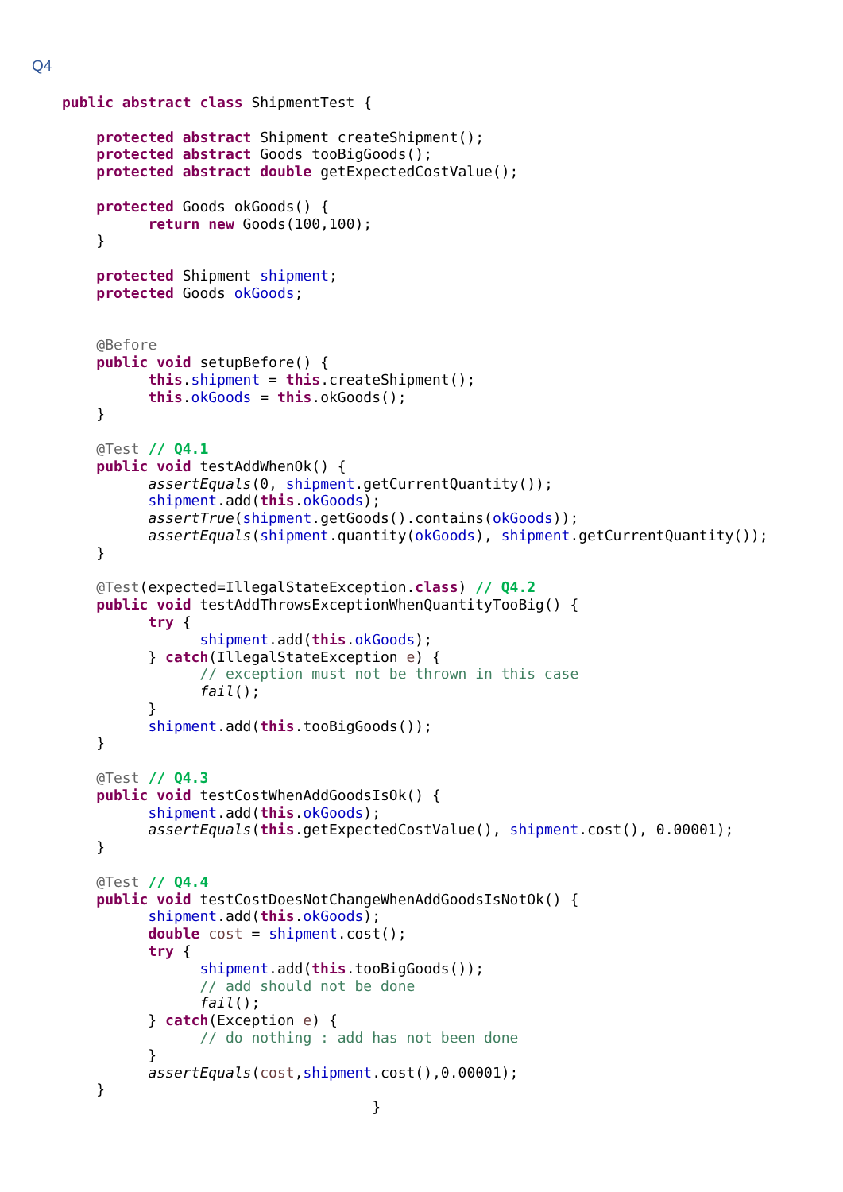Q4
public abstract class ShipmentTest {

    protected abstract Shipment createShipment();
    protected abstract Goods tooBigGoods();
    protected abstract double getExpectedCostValue();

    protected Goods okGoods() {
          return new Goods(100,100);
    }

    protected Shipment shipment;
    protected Goods okGoods;


    @Before
    public void setupBefore() {
          this.shipment = this.createShipment();
          this.okGoods = this.okGoods();
    }

    @Test // Q4.1
    public void testAddWhenOk() {
          assertEquals(0, shipment.getCurrentQuantity());
          shipment.add(this.okGoods);
          assertTrue(shipment.getGoods().contains(okGoods));
          assertEquals(shipment.quantity(okGoods), shipment.getCurrentQuantity());
    }

    @Test(expected=IllegalStateException.class) // Q4.2
    public void testAddThrowsExceptionWhenQuantityTooBig() {
          try {
                shipment.add(this.okGoods);
          } catch(IllegalStateException e) {
                // exception must not be thrown in this case
                fail();
          }
          shipment.add(this.tooBigGoods());
    }

    @Test // Q4.3
    public void testCostWhenAddGoodsIsOk() {
          shipment.add(this.okGoods);
          assertEquals(this.getExpectedCostValue(), shipment.cost(), 0.00001);
    }

    @Test // Q4.4
    public void testCostDoesNotChangeWhenAddGoodsIsNotOk() {
          shipment.add(this.okGoods);
          double cost = shipment.cost();
          try {
                shipment.add(this.tooBigGoods());
                // add should not be done
                fail();
          } catch(Exception e) {
                // do nothing : add has not been done
          }
          assertEquals(cost,shipment.cost(),0.00001);
    }
                                    }